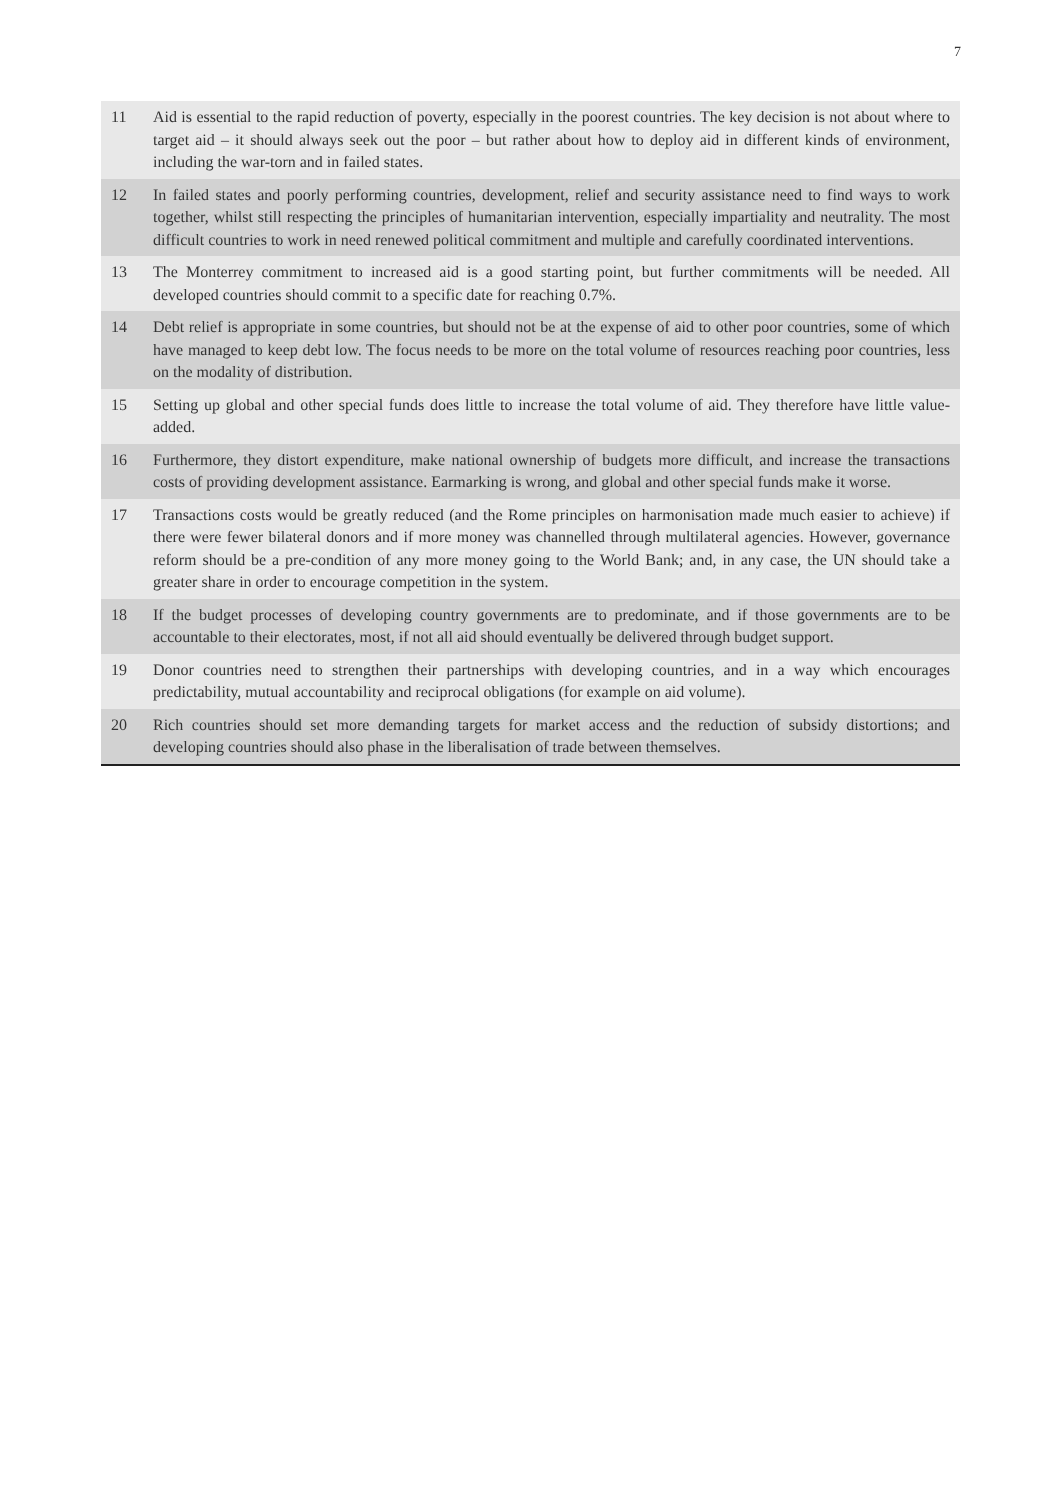7
11 Aid is essential to the rapid reduction of poverty, especially in the poorest countries. The key decision is not about where to target aid – it should always seek out the poor – but rather about how to deploy aid in different kinds of environment, including the war-torn and in failed states.
12 In failed states and poorly performing countries, development, relief and security assistance need to find ways to work together, whilst still respecting the principles of humanitarian intervention, especially impartiality and neutrality. The most difficult countries to work in need renewed political commitment and multiple and carefully coordinated interventions.
13 The Monterrey commitment to increased aid is a good starting point, but further commitments will be needed. All developed countries should commit to a specific date for reaching 0.7%.
14 Debt relief is appropriate in some countries, but should not be at the expense of aid to other poor countries, some of which have managed to keep debt low. The focus needs to be more on the total volume of resources reaching poor countries, less on the modality of distribution.
15 Setting up global and other special funds does little to increase the total volume of aid. They therefore have little value-added.
16 Furthermore, they distort expenditure, make national ownership of budgets more difficult, and increase the transactions costs of providing development assistance. Earmarking is wrong, and global and other special funds make it worse.
17 Transactions costs would be greatly reduced (and the Rome principles on harmonisation made much easier to achieve) if there were fewer bilateral donors and if more money was channelled through multilateral agencies. However, governance reform should be a pre-condition of any more money going to the World Bank; and, in any case, the UN should take a greater share in order to encourage competition in the system.
18 If the budget processes of developing country governments are to predominate, and if those governments are to be accountable to their electorates, most, if not all aid should eventually be delivered through budget support.
19 Donor countries need to strengthen their partnerships with developing countries, and in a way which encourages predictability, mutual accountability and reciprocal obligations (for example on aid volume).
20 Rich countries should set more demanding targets for market access and the reduction of subsidy distortions; and developing countries should also phase in the liberalisation of trade between themselves.